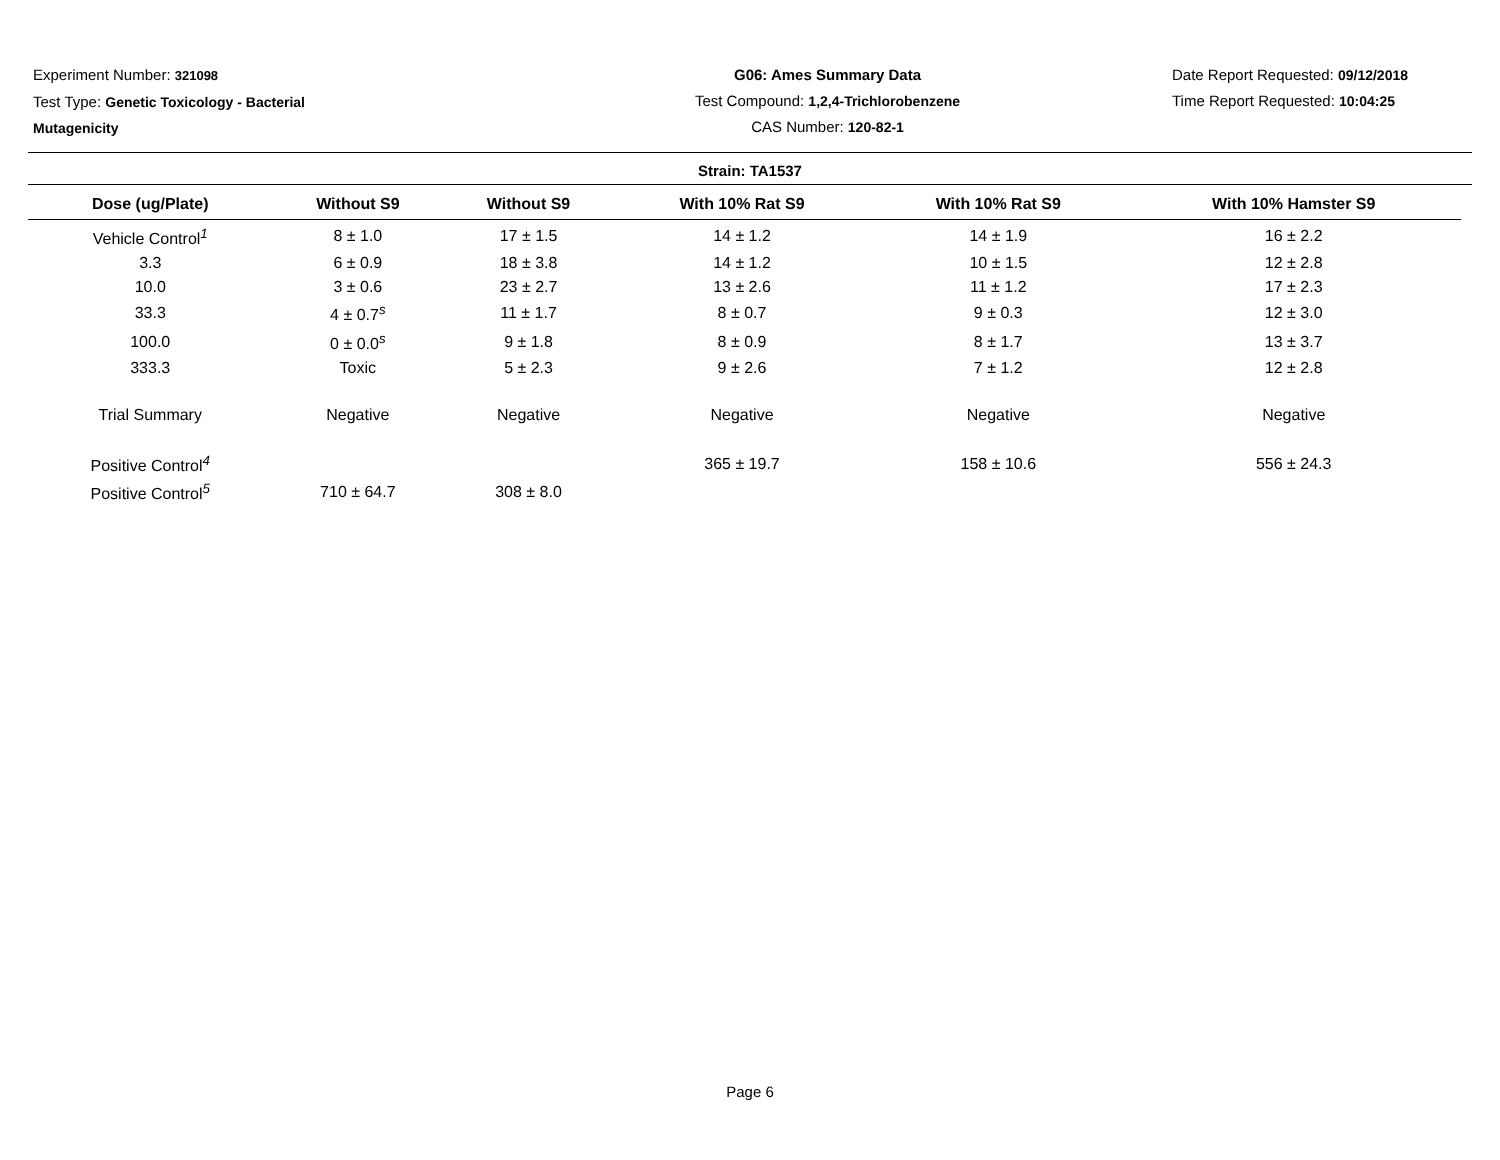Experiment Number: 321098
Test Type: Genetic Toxicology - Bacterial Mutagenicity
G06: Ames Summary Data
Test Compound: 1,2,4-Trichlorobenzene
CAS Number: 120-82-1
Date Report Requested: 09/12/2018
Time Report Requested: 10:04:25
Strain: TA1537
| Dose (ug/Plate) | Without S9 | Without S9 | With 10% Rat S9 | With 10% Rat S9 | With 10% Hamster S9 |
| --- | --- | --- | --- | --- | --- |
| Vehicle Control<sup>1</sup> | 8 ± 1.0 | 17 ± 1.5 | 14 ± 1.2 | 14 ± 1.9 | 16 ± 2.2 |
| 3.3 | 6 ± 0.9 | 18 ± 3.8 | 14 ± 1.2 | 10 ± 1.5 | 12 ± 2.8 |
| 10.0 | 3 ± 0.6 | 23 ± 2.7 | 13 ± 2.6 | 11 ± 1.2 | 17 ± 2.3 |
| 33.3 | 4 ± 0.7<sup>s</sup> | 11 ± 1.7 | 8 ± 0.7 | 9 ± 0.3 | 12 ± 3.0 |
| 100.0 | 0 ± 0.0<sup>s</sup> | 9 ± 1.8 | 8 ± 0.9 | 8 ± 1.7 | 13 ± 3.7 |
| 333.3 | Toxic | 5 ± 2.3 | 9 ± 2.6 | 7 ± 1.2 | 12 ± 2.8 |
| Trial Summary | Negative | Negative | Negative | Negative | Negative |
| Positive Control<sup>4</sup> | | | 365 ± 19.7 | 158 ± 10.6 | 556 ± 24.3 |
| Positive Control<sup>5</sup> | 710 ± 64.7 | 308 ± 8.0 | | | |
Page 6